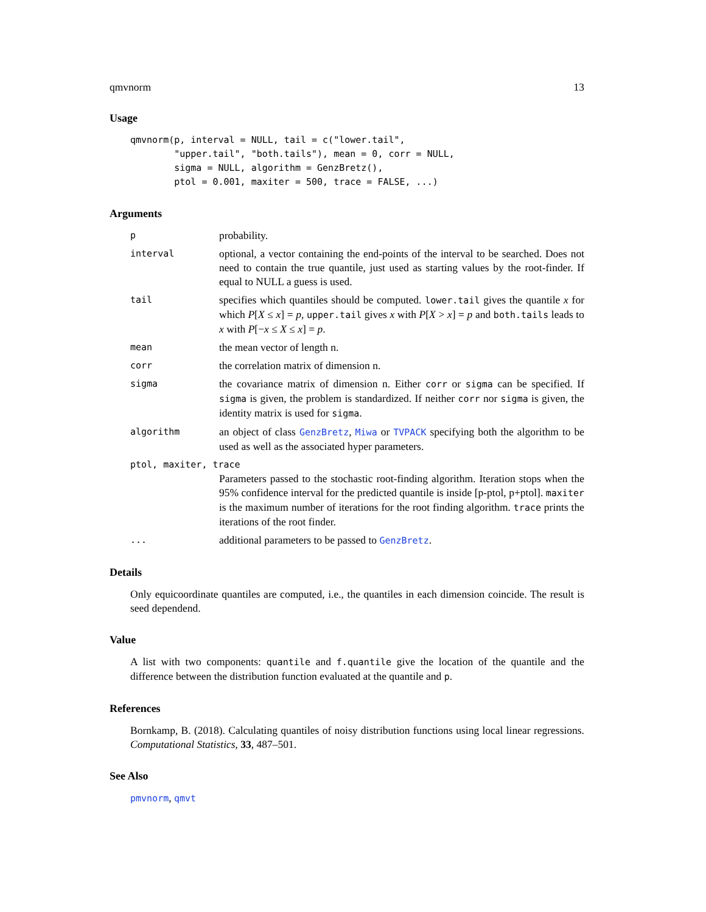qmvnorm 13
Usage
qmvnorm(p, interval = NULL, tail = c("lower.tail",
        "upper.tail", "both.tails"), mean = 0, corr = NULL,
        sigma = NULL, algorithm = GenzBretz(),
        ptol = 0.001, maxiter = 500, trace = FALSE, ...)
Arguments
p
probability.
interval
optional, a vector containing the end-points of the interval to be searched. Does not need to contain the true quantile, just used as starting values by the root-finder. If equal to NULL a guess is used.
tail
specifies which quantiles should be computed. lower.tail gives the quantile x for which P[X ≤ x] = p, upper.tail gives x with P[X > x] = p and both.tails leads to x with P[−x ≤ X ≤ x] = p.
mean
the mean vector of length n.
corr
the correlation matrix of dimension n.
sigma
the covariance matrix of dimension n. Either corr or sigma can be specified. If sigma is given, the problem is standardized. If neither corr nor sigma is given, the identity matrix is used for sigma.
algorithm
an object of class GenzBretz, Miwa or TVPACK specifying both the algorithm to be used as well as the associated hyper parameters.
ptol, maxiter, trace
Parameters passed to the stochastic root-finding algorithm. Iteration stops when the 95% confidence interval for the predicted quantile is inside [p-ptol, p+ptol]. maxiter is the maximum number of iterations for the root finding algorithm. trace prints the iterations of the root finder.
...
additional parameters to be passed to GenzBretz.
Details
Only equicoordinate quantiles are computed, i.e., the quantiles in each dimension coincide. The result is seed dependend.
Value
A list with two components: quantile and f.quantile give the location of the quantile and the difference between the distribution function evaluated at the quantile and p.
References
Bornkamp, B. (2018). Calculating quantiles of noisy distribution functions using local linear regressions. Computational Statistics, 33, 487–501.
See Also
pmvnorm, qmvt